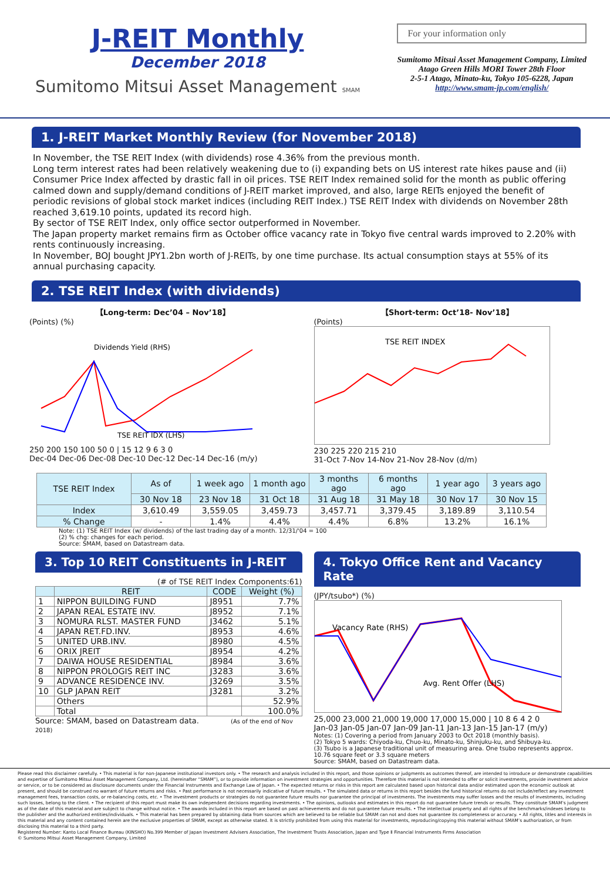J-REIT Monthly
December 2018
Sumitomo Mitsui Asset Management SMAM
For your information only
Sumitomo Mitsui Asset Management Company, Limited
Atago Green Hills MORI Tower 28th Floor
2-5-1 Atago, Minato-ku, Tokyo 105-6228, Japan
http://www.smam-jp.com/english/
1. J-REIT Market Monthly Review (for November 2018)
In November, the TSE REIT Index (with dividends) rose 4.36% from the previous month.
Long term interest rates had been relatively weakening due to (i) expanding bets on US interest rate hikes pause and (ii) Consumer Price Index affected by drastic fall in oil prices. TSE REIT Index remained solid for the month as public offering calmed down and supply/demand conditions of J-REIT market improved, and also, large REITs enjoyed the benefit of periodic revisions of global stock market indices (including REIT Index.) TSE REIT Index with dividends on November 28th reached 3,619.10 points, updated its record high.
By sector of TSE REIT Index, only office sector outperformed in November.
The Japan property market remains firm as October office vacancy rate in Tokyo five central wards improved to 2.20% with rents continuously increasing.
In November, BOJ bought JPY1.2bn worth of J-REITs, by one time purchase. Its actual consumption stays at 55% of its annual purchasing capacity.
2. TSE REIT Index (with dividends)
【Long-term: Dec’04 – Nov’18】
(Points) (%)
Dividends Yield (RHS)
TSE REIT IDX (LHS)
250 200 150 100 50 0 | 15 12 9 6 3 0
Dec-04 Dec-06 Dec-08 Dec-10 Dec-12 Dec-14 Dec-16 (m/y)
【Short-term: Oct’18- Nov’18】
(Points)
TSE REIT INDEX
230 225 220 215 210
31-Oct 7-Nov 14-Nov 21-Nov 28-Nov (d/m)
| TSE REIT Index | As of | 1 week ago | 1 month ago | 3 months ago | 6 months ago | 1 year ago | 3 years ago |
| --- | --- | --- | --- | --- | --- | --- | --- |
| | 30 Nov 18 | 23 Nov 18 | 31 Oct 18 | 31 Aug 18 | 31 May 18 | 30 Nov 17 | 30 Nov 15 |
| Index | 3,610.49 | 3,559.05 | 3,459.73 | 3,457.71 | 3,379.45 | 3,189.89 | 3,110.54 |
| % Change | - | 1.4% | 4.4% | 4.4% | 6.8% | 13.2% | 16.1% |
Note: (1) TSE REIT Index (w/ dividends) of the last trading day of a month. 12/31/'04 = 100
(2) % chg: changes for each period.
Source: SMAM, based on Datastream data.
3. Top 10 REIT Constituents in J-REIT
(# of TSE REIT Index Components:61)
| | REIT | CODE | Weight (%) |
| --- | --- | --- | --- |
| 1 | NIPPON BUILDING FUND | J8951 | 7.7% |
| 2 | JAPAN REAL ESTATE INV. | J8952 | 7.1% |
| 3 | NOMURA RLST. MASTER FUND | J3462 | 5.1% |
| 4 | JAPAN RET.FD.INV. | J8953 | 4.6% |
| 5 | UNITED URB.INV. | J8980 | 4.5% |
| 6 | ORIX JREIT | J8954 | 4.2% |
| 7 | DAIWA HOUSE RESIDENTIAL | J8984 | 3.6% |
| 8 | NIPPON PROLOGIS REIT INC | J3283 | 3.6% |
| 9 | ADVANCE RESIDENCE INV. | J3269 | 3.5% |
| 10 | GLP JAPAN REIT | J3281 | 3.2% |
| | Others | | 52.9% |
| | Total | | 100.0% |
Source: SMAM, based on Datastream data. (As of the end of Nov 2018)
4. Tokyo Office Rent and Vacancy Rate
(JPY/tsubo*) (%)
Vacancy Rate (RHS)
Avg. Rent Offer (LHS)
25,000 23,000 21,000 19,000 17,000 15,000 | 10 8 6 4 2 0
Jan-03 Jan-05 Jan-07 Jan-09 Jan-11 Jan-13 Jan-15 Jan-17 (m/y)
Notes: (1) Covering a period from January 2003 to Oct 2018 (monthly basis).
(2) Tokyo 5 wards: Chiyoda-ku, Chuo-ku, Minato-ku, Shinjuku-ku, and Shibuya-ku.
(3) Tsubo is a Japanese traditional unit of measuring area. One tsubo represents approx. 10.76 square feet or 3.3 square meters
Source: SMAM, based on Datastream data.
Please read this disclaimer carefully. • This material is for non-Japanese institutional investors only. • The research and analysis included in this report, and those opinions or judgments as outcomes thereof, are intended to introduce or demonstrate capabilities and expertise of Sumitomo Mitsui Asset Management Company, Ltd. (hereinafter “SMAM”), or to provide information on investment strategies and opportunities. Therefore this material is not intended to offer or solicit investments, provide investment advice or service, or to be considered as disclosure documents under the Financial Instruments and Exchange Law of Japan. • The expected returns or risks in this report are calculated based upon historical data and/or estimated upon the economic outlook at present, and should be construed no warrant of future returns and risks. • Past performance is not necessarily indicative of future results. • The simulated data or returns in this report besides the fund historical returns do not include/reflect any investment management fees, transaction costs, or re-balancing costs, etc. • The investment products or strategies do not guarantee future results nor guarantee the principal of investments. The investments may suffer losses and the results of investments, including such losses, belong to the client. • The recipient of this report must make its own independent decisions regarding investments. • The opinions, outlooks and estimates in this report do not guarantee future trends or results. They constitute SMAM’s judgment as of the date of this material and are subject to change without notice. • The awards included in this report are based on past achievements and do not guarantee future results. • The intellectual property and all rights of the benchmarks/indexes belong to the publisher and the authorized entities/individuals. • This material has been prepared by obtaining data from sources which are believed to be reliable but SMAM can not and does not guarantee its completeness or accuracy. • All rights, titles and interests in this material and any content contained herein are the exclusive properties of SMAM, except as otherwise stated. It is strictly prohibited from using this material for investments, reproducing/copying this material without SMAM’s authorization, or from disclosing this material to a third party.
Registered Number: Kanto Local Finance Bureau (KINSHO) No.399 Member of Japan Investment Advisers Association, The Investment Trusts Association, Japan and Type Ⅱ Financial Instruments Firms Association
© Sumitomo Mitsui Asset Management Company, Limited